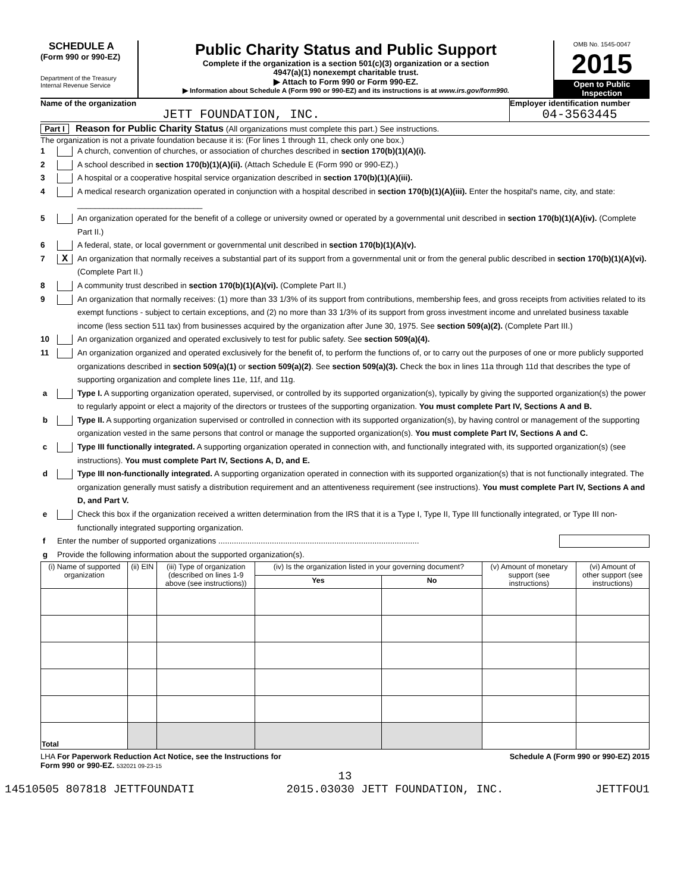SCHEDULE A
(Form 990 or 990-EZ)
Department of the Treasury
Internal Revenue Service
Public Charity Status and Public Support
Complete if the organization is a section 501(c)(3) organization or a section
4947(a)(1) nonexempt charitable trust.
▶ Attach to Form 990 or Form 990-EZ.
▶ Information about Schedule A (Form 990 or 990-EZ) and its instructions is at www.irs.gov/form990.
OMB No. 1545-0047
2015
Open to Public
Inspection
Name of the organization
JETT FOUNDATION, INC.
Employer identification number
04-3563445
Part I Reason for Public Charity Status (All organizations must complete this part.) See instructions.
The organization is not a private foundation because it is: (For lines 1 through 11, check only one box.)
1 A church, convention of churches, or association of churches described in section 170(b)(1)(A)(i).
2 A school described in section 170(b)(1)(A)(ii). (Attach Schedule E (Form 990 or 990-EZ).)
3 A hospital or a cooperative hospital service organization described in section 170(b)(1)(A)(iii).
4 A medical research organization operated in conjunction with a hospital described in section 170(b)(1)(A)(iii). Enter the hospital's name, city, and state: ____________________________
5 An organization operated for the benefit of a college or university owned or operated by a governmental unit described in section 170(b)(1)(A)(iv). (Complete Part II.)
6 A federal, state, or local government or governmental unit described in section 170(b)(1)(A)(v).
7 X An organization that normally receives a substantial part of its support from a governmental unit or from the general public described in section 170(b)(1)(A)(vi). (Complete Part II.)
8 A community trust described in section 170(b)(1)(A)(vi). (Complete Part II.)
9 An organization that normally receives: (1) more than 33 1/3% of its support from contributions, membership fees, and gross receipts from activities related to its exempt functions - subject to certain exceptions, and (2) no more than 33 1/3% of its support from gross investment income and unrelated business taxable income (less section 511 tax) from businesses acquired by the organization after June 30, 1975. See section 509(a)(2). (Complete Part III.)
10 An organization organized and operated exclusively to test for public safety. See section 509(a)(4).
11 An organization organized and operated exclusively for the benefit of, to perform the functions of, or to carry out the purposes of one or more publicly supported organizations described in section 509(a)(1) or section 509(a)(2). See section 509(a)(3). Check the box in lines 11a through 11d that describes the type of supporting organization and complete lines 11e, 11f, and 11g.
a Type I. A supporting organization operated, supervised, or controlled by its supported organization(s), typically by giving the supported organization(s) the power to regularly appoint or elect a majority of the directors or trustees of the supporting organization. You must complete Part IV, Sections A and B.
b Type II. A supporting organization supervised or controlled in connection with its supported organization(s), by having control or management of the supporting organization vested in the same persons that control or manage the supported organization(s). You must complete Part IV, Sections A and C.
c Type III functionally integrated. A supporting organization operated in connection with, and functionally integrated with, its supported organization(s) (see instructions). You must complete Part IV, Sections A, D, and E.
d Type III non-functionally integrated. A supporting organization operated in connection with its supported organization(s) that is not functionally integrated. The organization generally must satisfy a distribution requirement and an attentiveness requirement (see instructions). You must complete Part IV, Sections A and D, and Part V.
e Check this box if the organization received a written determination from the IRS that it is a Type I, Type II, Type III functionally integrated, or Type III non-functionally integrated supporting organization.
f Enter the number of supported organizations ..........................................................................................
g Provide the following information about the supported organization(s).
| (i) Name of supported organization | (ii) EIN | (iii) Type of organization (described on lines 1-9 above (see instructions)) | (iv) Is the organization listed in your governing document? | | (v) Amount of monetary support (see instructions) | (vi) Amount of other support (see instructions) |
| --- | --- | --- | --- | --- | --- | --- |
| | | | Yes | No | | |
| Total | | | | | | |
LHA For Paperwork Reduction Act Notice, see the Instructions for
Form 990 or 990-EZ. 532021 09-23-15 Schedule A (Form 990 or 990-EZ) 2015
13
14510505 807818 JETTFOUNDATI 2015.03030 JETT FOUNDATION, INC. JETTFOU1